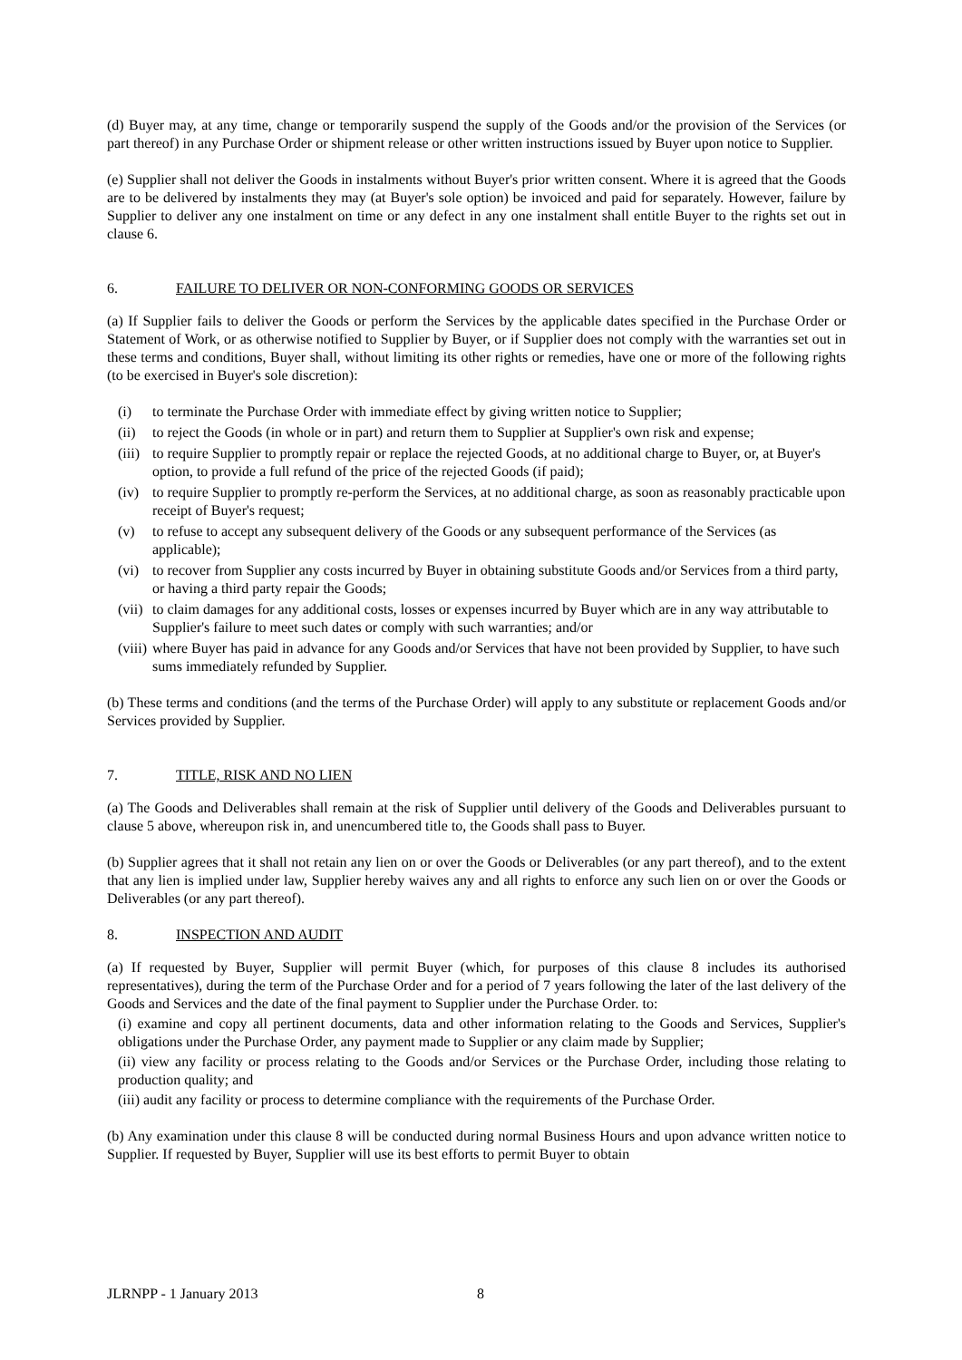(d) Buyer may, at any time, change or temporarily suspend the supply of the Goods and/or the provision of the Services (or part thereof) in any Purchase Order or shipment release or other written instructions issued by Buyer upon notice to Supplier.
(e) Supplier shall not deliver the Goods in instalments without Buyer's prior written consent. Where it is agreed that the Goods are to be delivered by instalments they may (at Buyer's sole option) be invoiced and paid for separately. However, failure by Supplier to deliver any one instalment on time or any defect in any one instalment shall entitle Buyer to the rights set out in clause 6.
6. FAILURE TO DELIVER OR NON-CONFORMING GOODS OR SERVICES
(a) If Supplier fails to deliver the Goods or perform the Services by the applicable dates specified in the Purchase Order or Statement of Work, or as otherwise notified to Supplier by Buyer, or if Supplier does not comply with the warranties set out in these terms and conditions, Buyer shall, without limiting its other rights or remedies, have one or more of the following rights (to be exercised in Buyer's sole discretion):
(i) to terminate the Purchase Order with immediate effect by giving written notice to Supplier;
(ii) to reject the Goods (in whole or in part) and return them to Supplier at Supplier's own risk and expense;
(iii) to require Supplier to promptly repair or replace the rejected Goods, at no additional charge to Buyer, or, at Buyer's option, to provide a full refund of the price of the rejected Goods (if paid);
(iv) to require Supplier to promptly re-perform the Services, at no additional charge, as soon as reasonably practicable upon receipt of Buyer's request;
(v) to refuse to accept any subsequent delivery of the Goods or any subsequent performance of the Services (as applicable);
(vi) to recover from Supplier any costs incurred by Buyer in obtaining substitute Goods and/or Services from a third party, or having a third party repair the Goods;
(vii) to claim damages for any additional costs, losses or expenses incurred by Buyer which are in any way attributable to Supplier's failure to meet such dates or comply with such warranties; and/or
(viii) where Buyer has paid in advance for any Goods and/or Services that have not been provided by Supplier, to have such sums immediately refunded by Supplier.
(b) These terms and conditions (and the terms of the Purchase Order) will apply to any substitute or replacement Goods and/or Services provided by Supplier.
7. TITLE, RISK AND NO LIEN
(a) The Goods and Deliverables shall remain at the risk of Supplier until delivery of the Goods and Deliverables pursuant to clause 5 above, whereupon risk in, and unencumbered title to, the Goods shall pass to Buyer.
(b) Supplier agrees that it shall not retain any lien on or over the Goods or Deliverables (or any part thereof), and to the extent that any lien is implied under law, Supplier hereby waives any and all rights to enforce any such lien on or over the Goods or Deliverables (or any part thereof).
8. INSPECTION AND AUDIT
(a) If requested by Buyer, Supplier will permit Buyer (which, for purposes of this clause 8 includes its authorised representatives), during the term of the Purchase Order and for a period of 7 years following the later of the last delivery of the Goods and Services and the date of the final payment to Supplier under the Purchase Order. to:
(i) examine and copy all pertinent documents, data and other information relating to the Goods and Services, Supplier's obligations under the Purchase Order, any payment made to Supplier or any claim made by Supplier;
(ii) view any facility or process relating to the Goods and/or Services or the Purchase Order, including those relating to production quality; and
(iii) audit any facility or process to determine compliance with the requirements of the Purchase Order.
(b) Any examination under this clause 8 will be conducted during normal Business Hours and upon advance written notice to Supplier. If requested by Buyer, Supplier will use its best efforts to permit Buyer to obtain
JLRNPP - 1 January 2013 8